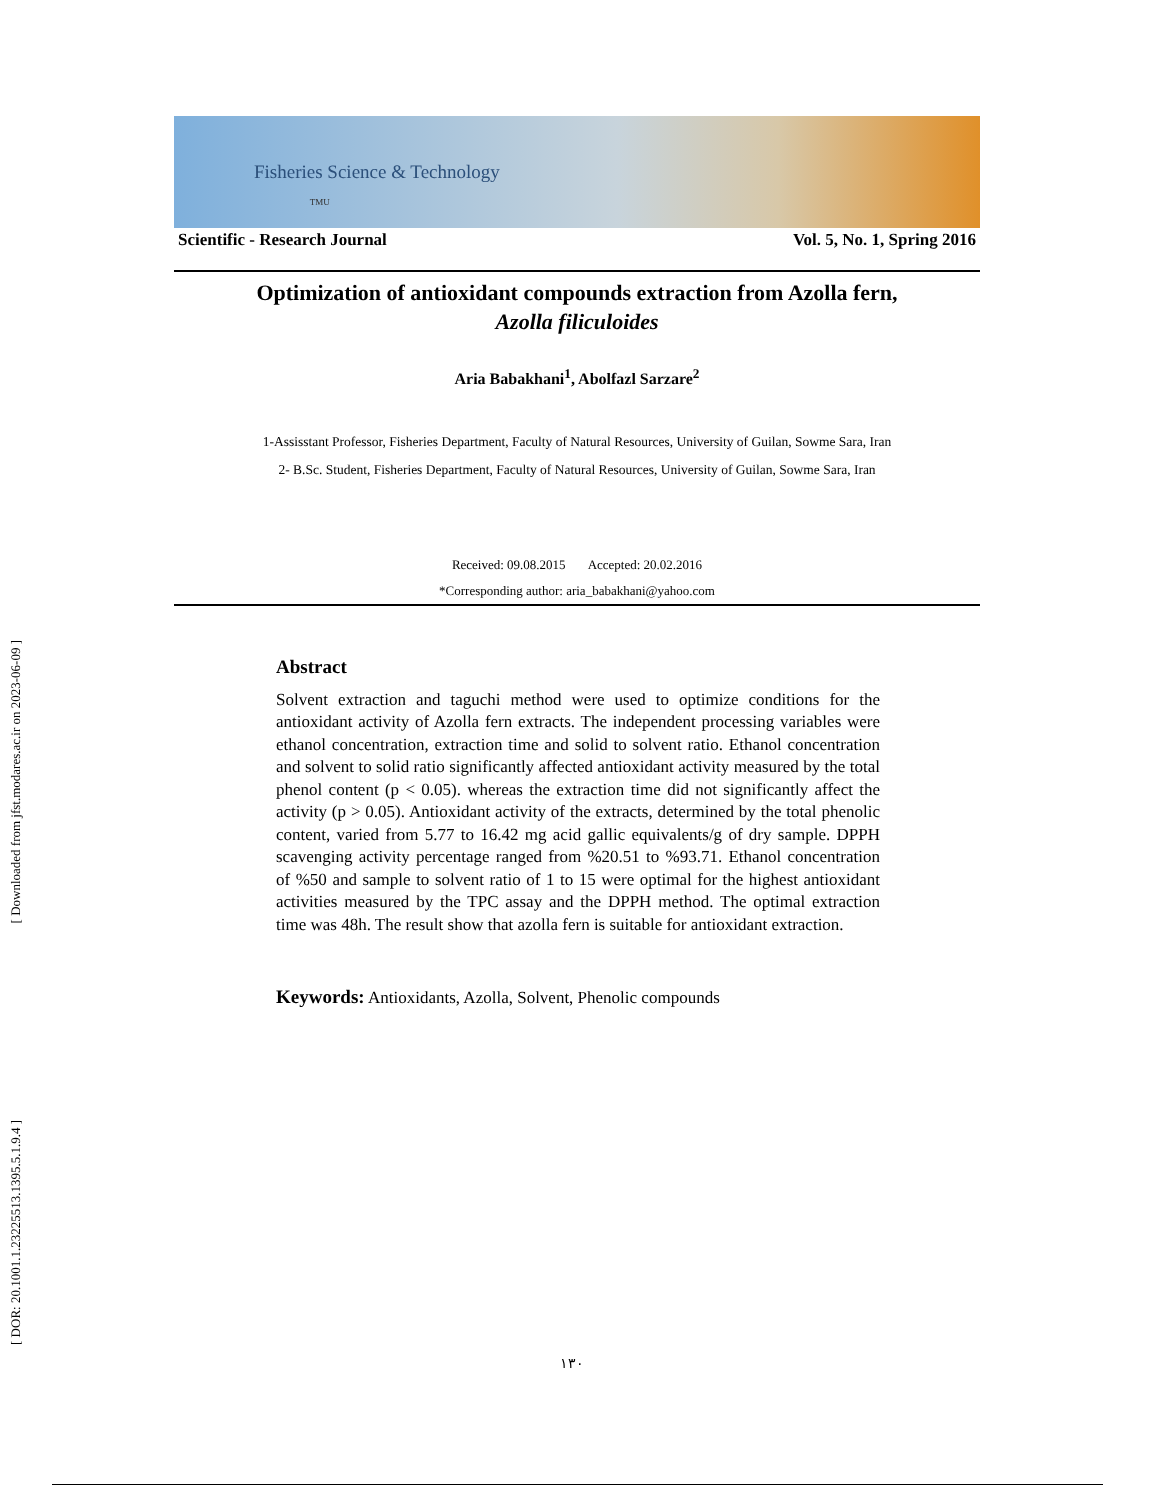[ Downloaded from jfst.modares.ac.ir on 2023-06-09 ]
[ DOR: 20.1001.1.23225513.1395.5.1.9.4 ]
Fisheries Science & Technology TMU
Scientific - Research Journal Vol. 5, No. 1, Spring 2016
Optimization of antioxidant compounds extraction from Azolla fern,
Azolla filiculoides
Aria Babakhani<sup>1</sup>, Abolfazl Sarzare<sup>2</sup>
1-Assisstant Professor, Fisheries Department, Faculty of Natural Resources, University of Guilan, Sowme Sara, Iran
2- B.Sc. Student, Fisheries Department, Faculty of Natural Resources, University of Guilan, Sowme Sara, Iran
Received: 09.08.2015 Accepted: 20.02.2016
*Corresponding author: aria_babakhani@yahoo.com
Abstract
Solvent extraction and taguchi method were used to optimize conditions for the antioxidant activity of Azolla fern extracts. The independent processing variables were ethanol concentration, extraction time and solid to solvent ratio. Ethanol concentration and solvent to solid ratio significantly affected antioxidant activity measured by the total phenol content (p < 0.05). whereas the extraction time did not significantly affect the activity (p > 0.05). Antioxidant activity of the extracts, determined by the total phenolic content, varied from 5.77 to 16.42 mg acid gallic equivalents/g of dry sample. DPPH scavenging activity percentage ranged from %20.51 to %93.71. Ethanol concentration of %50 and sample to solvent ratio of 1 to 15 were optimal for the highest antioxidant activities measured by the TPC assay and the DPPH method. The optimal extraction time was 48h. The result show that azolla fern is suitable for antioxidant extraction.
Keywords: Antioxidants, Azolla, Solvent, Phenolic compounds
۱۳۰